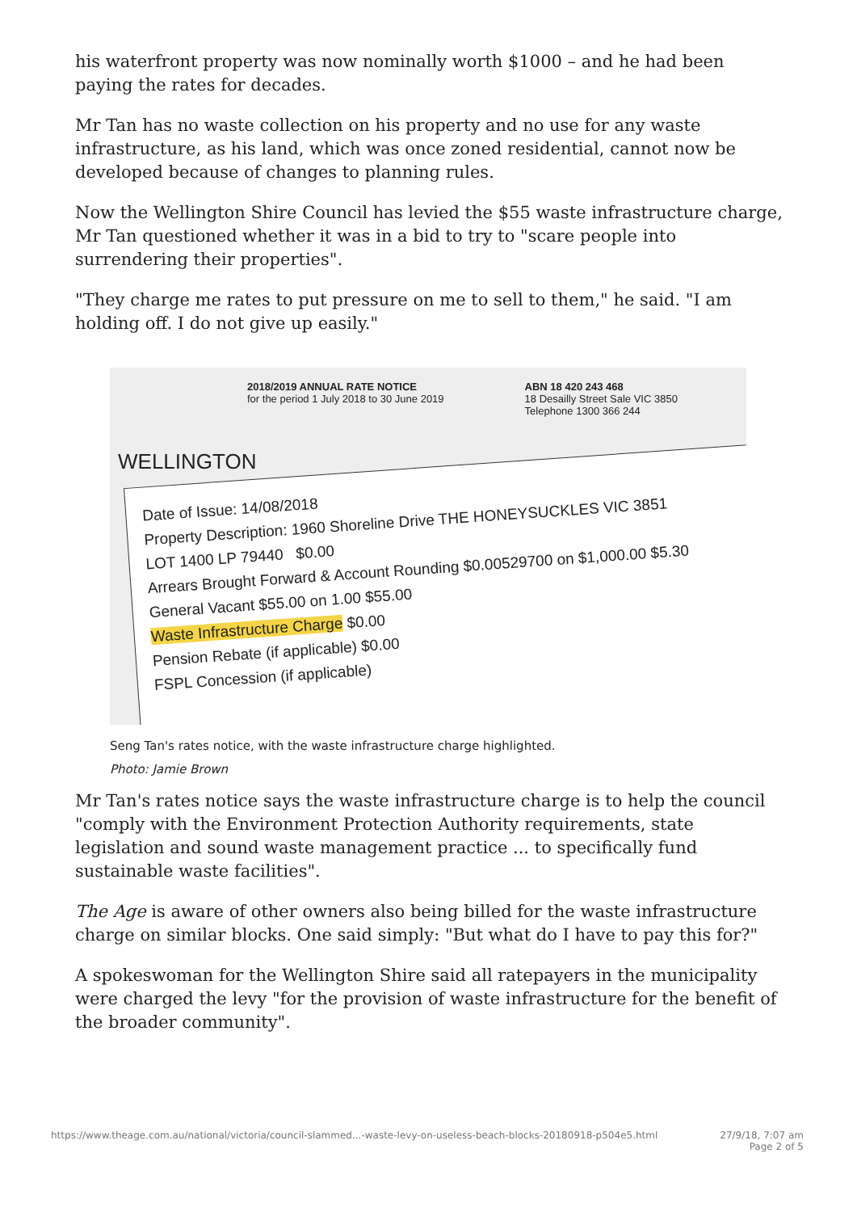his waterfront property was now nominally worth $1000 – and he had been paying the rates for decades.
Mr Tan has no waste collection on his property and no use for any waste infrastructure, as his land, which was once zoned residential, cannot now be developed because of changes to planning rules.
Now the Wellington Shire Council has levied the $55 waste infrastructure charge, Mr Tan questioned whether it was in a bid to try to "scare people into surrendering their properties".
"They charge me rates to put pressure on me to sell to them," he said. "I am holding off. I do not give up easily."
2018/2019 ANNUAL RATE NOTICE
for the period 1 July 2018 to 30 June 2019
ABN 18 420 243 468
18 Desailly Street Sale VIC 3850
Telephone 1300 366 244
WELLINGTON
Date of Issue: 14/08/2018
Property Description: 1960 Shoreline Drive THE HONEYSUCKLES VIC 3851
LOT 1400 LP 79440 $0.00
Arrears Brought Forward & Account Rounding $0.00529700 on $1,000.00 $5.30
General Vacant $55.00 on 1.00 $55.00
Waste Infrastructure Charge $0.00
Pension Rebate (if applicable) $0.00
FSPL Concession (if applicable)
Seng Tan's rates notice, with the waste infrastructure charge highlighted.
Photo: Jamie Brown
Mr Tan's rates notice says the waste infrastructure charge is to help the council "comply with the Environment Protection Authority requirements, state legislation and sound waste management practice ... to specifically fund sustainable waste facilities".
The Age is aware of other owners also being billed for the waste infrastructure charge on similar blocks. One said simply: "But what do I have to pay this for?"
A spokeswoman for the Wellington Shire said all ratepayers in the municipality were charged the levy "for the provision of waste infrastructure for the benefit of the broader community".
https://www.theage.com.au/national/victoria/council-slammed...-waste-levy-on-useless-beach-blocks-20180918-p504e5.html 27/9/18, 7:07 am
Page 2 of 5